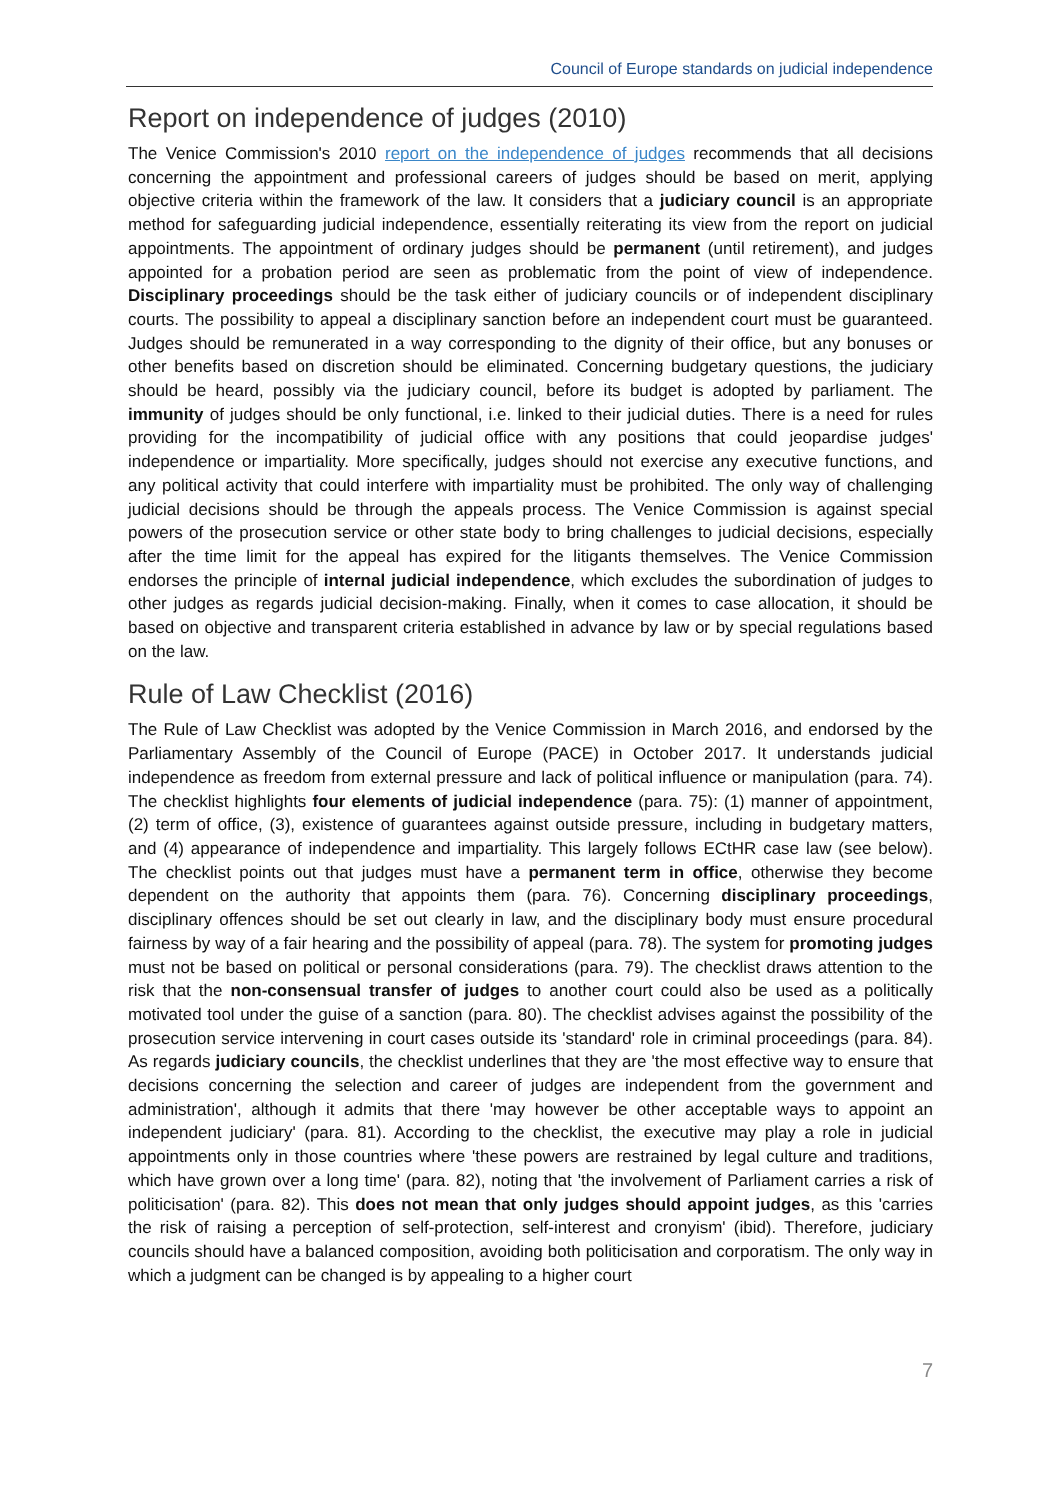Council of Europe standards on judicial independence
Report on independence of judges (2010)
The Venice Commission's 2010 report on the independence of judges recommends that all decisions concerning the appointment and professional careers of judges should be based on merit, applying objective criteria within the framework of the law. It considers that a judiciary council is an appropriate method for safeguarding judicial independence, essentially reiterating its view from the report on judicial appointments. The appointment of ordinary judges should be permanent (until retirement), and judges appointed for a probation period are seen as problematic from the point of view of independence. Disciplinary proceedings should be the task either of judiciary councils or of independent disciplinary courts. The possibility to appeal a disciplinary sanction before an independent court must be guaranteed. Judges should be remunerated in a way corresponding to the dignity of their office, but any bonuses or other benefits based on discretion should be eliminated. Concerning budgetary questions, the judiciary should be heard, possibly via the judiciary council, before its budget is adopted by parliament. The immunity of judges should be only functional, i.e. linked to their judicial duties. There is a need for rules providing for the incompatibility of judicial office with any positions that could jeopardise judges' independence or impartiality. More specifically, judges should not exercise any executive functions, and any political activity that could interfere with impartiality must be prohibited. The only way of challenging judicial decisions should be through the appeals process. The Venice Commission is against special powers of the prosecution service or other state body to bring challenges to judicial decisions, especially after the time limit for the appeal has expired for the litigants themselves. The Venice Commission endorses the principle of internal judicial independence, which excludes the subordination of judges to other judges as regards judicial decision-making. Finally, when it comes to case allocation, it should be based on objective and transparent criteria established in advance by law or by special regulations based on the law.
Rule of Law Checklist (2016)
The Rule of Law Checklist was adopted by the Venice Commission in March 2016, and endorsed by the Parliamentary Assembly of the Council of Europe (PACE) in October 2017. It understands judicial independence as freedom from external pressure and lack of political influence or manipulation (para. 74). The checklist highlights four elements of judicial independence (para. 75): (1) manner of appointment, (2) term of office, (3), existence of guarantees against outside pressure, including in budgetary matters, and (4) appearance of independence and impartiality. This largely follows ECtHR case law (see below). The checklist points out that judges must have a permanent term in office, otherwise they become dependent on the authority that appoints them (para. 76). Concerning disciplinary proceedings, disciplinary offences should be set out clearly in law, and the disciplinary body must ensure procedural fairness by way of a fair hearing and the possibility of appeal (para. 78). The system for promoting judges must not be based on political or personal considerations (para. 79). The checklist draws attention to the risk that the non-consensual transfer of judges to another court could also be used as a politically motivated tool under the guise of a sanction (para. 80). The checklist advises against the possibility of the prosecution service intervening in court cases outside its 'standard' role in criminal proceedings (para. 84). As regards judiciary councils, the checklist underlines that they are 'the most effective way to ensure that decisions concerning the selection and career of judges are independent from the government and administration', although it admits that there 'may however be other acceptable ways to appoint an independent judiciary' (para. 81). According to the checklist, the executive may play a role in judicial appointments only in those countries where 'these powers are restrained by legal culture and traditions, which have grown over a long time' (para. 82), noting that 'the involvement of Parliament carries a risk of politicisation' (para. 82). This does not mean that only judges should appoint judges, as this 'carries the risk of raising a perception of self-protection, self-interest and cronyism' (ibid). Therefore, judiciary councils should have a balanced composition, avoiding both politicisation and corporatism. The only way in which a judgment can be changed is by appealing to a higher court
7